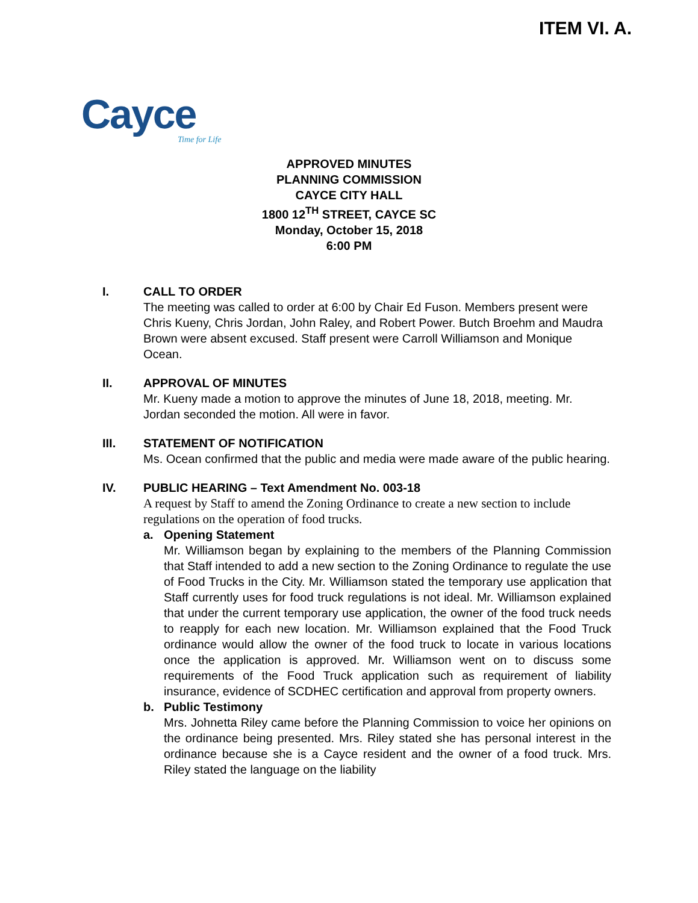ITEM VI. A.
Cayce
Time for Life
APPROVED MINUTES
PLANNING COMMISSION
CAYCE CITY HALL
1800 12<sup>TH</sup> STREET, CAYCE SC
Monday, October 15, 2018
6:00 PM
I. CALL TO ORDER
The meeting was called to order at 6:00 by Chair Ed Fuson. Members present were Chris Kueny, Chris Jordan, John Raley, and Robert Power. Butch Broehm and Maudra Brown were absent excused. Staff present were Carroll Williamson and Monique Ocean.
II. APPROVAL OF MINUTES
Mr. Kueny made a motion to approve the minutes of June 18, 2018, meeting. Mr. Jordan seconded the motion. All were in favor.
III. STATEMENT OF NOTIFICATION
Ms. Ocean confirmed that the public and media were made aware of the public hearing.
IV. PUBLIC HEARING – Text Amendment No. 003-18
A request by Staff to amend the Zoning Ordinance to create a new section to include regulations on the operation of food trucks.
a. Opening Statement
Mr. Williamson began by explaining to the members of the Planning Commission that Staff intended to add a new section to the Zoning Ordinance to regulate the use of Food Trucks in the City. Mr. Williamson stated the temporary use application that Staff currently uses for food truck regulations is not ideal. Mr. Williamson explained that under the current temporary use application, the owner of the food truck needs to reapply for each new location. Mr. Williamson explained that the Food Truck ordinance would allow the owner of the food truck to locate in various locations once the application is approved. Mr. Williamson went on to discuss some requirements of the Food Truck application such as requirement of liability insurance, evidence of SCDHEC certification and approval from property owners.
b. Public Testimony
Mrs. Johnetta Riley came before the Planning Commission to voice her opinions on the ordinance being presented. Mrs. Riley stated she has personal interest in the ordinance because she is a Cayce resident and the owner of a food truck. Mrs. Riley stated the language on the liability